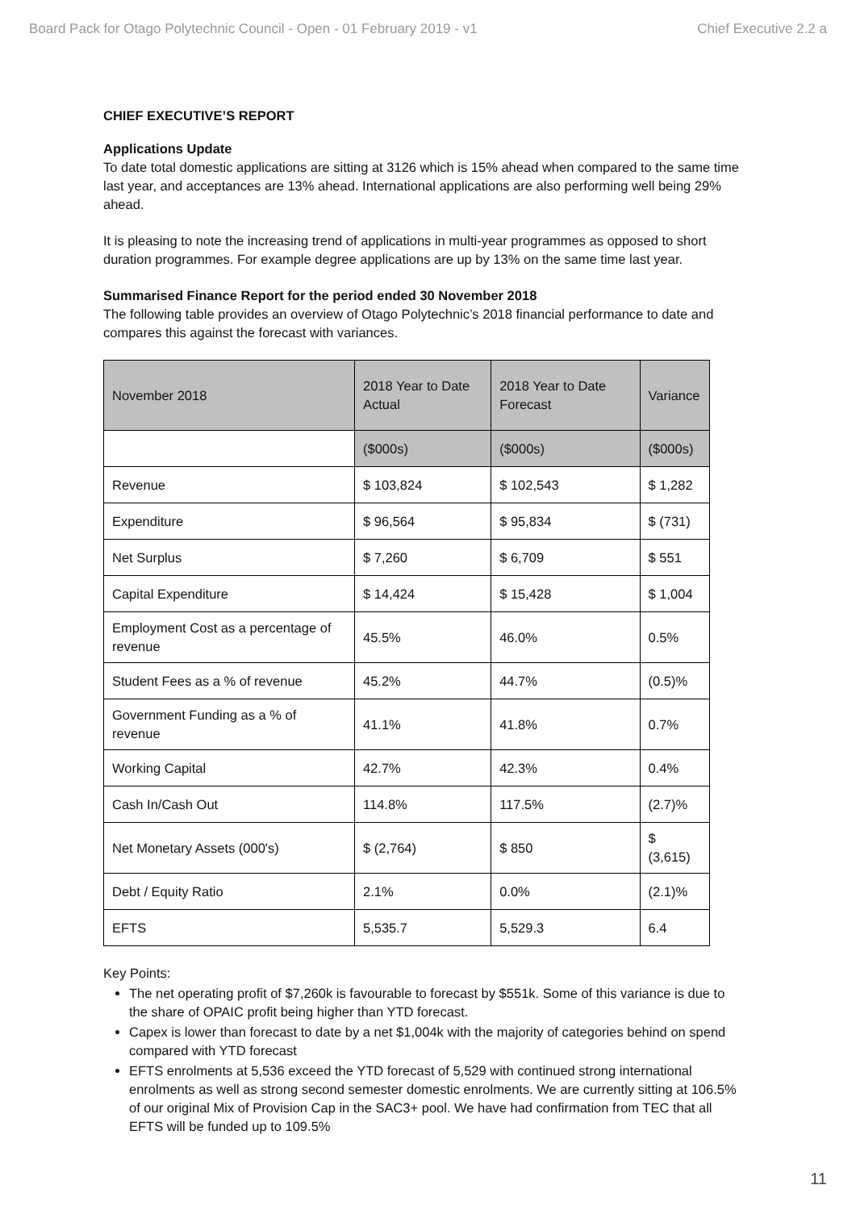Board Pack for Otago Polytechnic Council - Open - 01 February 2019 - v1 Chief Executive 2.2 a
CHIEF EXECUTIVE’S REPORT
Applications Update
To date total domestic applications are sitting at 3126 which is 15% ahead when compared to the same time last year, and acceptances are 13% ahead. International applications are also performing well being 29% ahead.
It is pleasing to note the increasing trend of applications in multi-year programmes as opposed to short duration programmes. For example degree applications are up by 13% on the same time last year.
Summarised Finance Report for the period ended 30 November 2018
The following table provides an overview of Otago Polytechnic’s 2018 financial performance to date and compares this against the forecast with variances.
| November 2018 | 2018 Year to Date Actual | 2018 Year to Date Forecast | Variance |
| | ($000s) | ($000s) | ($000s) |
| Revenue | $ 103,824 | $ 102,543 | $ 1,282 |
| Expenditure | $ 96,564 | $ 95,834 | $ (731) |
| Net Surplus | $ 7,260 | $ 6,709 | $ 551 |
| Capital Expenditure | $ 14,424 | $ 15,428 | $ 1,004 |
| Employment Cost as a percentage of revenue | 45.5% | 46.0% | 0.5% |
| Student Fees as a % of revenue | 45.2% | 44.7% | (0.5)% |
| Government Funding as a % of revenue | 41.1% | 41.8% | 0.7% |
| Working Capital | 42.7% | 42.3% | 0.4% |
| Cash In/Cash Out | 114.8% | 117.5% | (2.7)% |
| Net Monetary Assets (000's) | $ (2,764) | $ 850 | $ (3,615) |
| Debt / Equity Ratio | 2.1% | 0.0% | (2.1)% |
| EFTS | 5,535.7 | 5,529.3 | 6.4 |
Key Points:
The net operating profit of $7,260k is favourable to forecast by $551k. Some of this variance is due to the share of OPAIC profit being higher than YTD forecast.
Capex is lower than forecast to date by a net $1,004k with the majority of categories behind on spend compared with YTD forecast
EFTS enrolments at 5,536 exceed the YTD forecast of 5,529 with continued strong international enrolments as well as strong second semester domestic enrolments. We are currently sitting at 106.5% of our original Mix of Provision Cap in the SAC3+ pool. We have had confirmation from TEC that all EFTS will be funded up to 109.5%
11